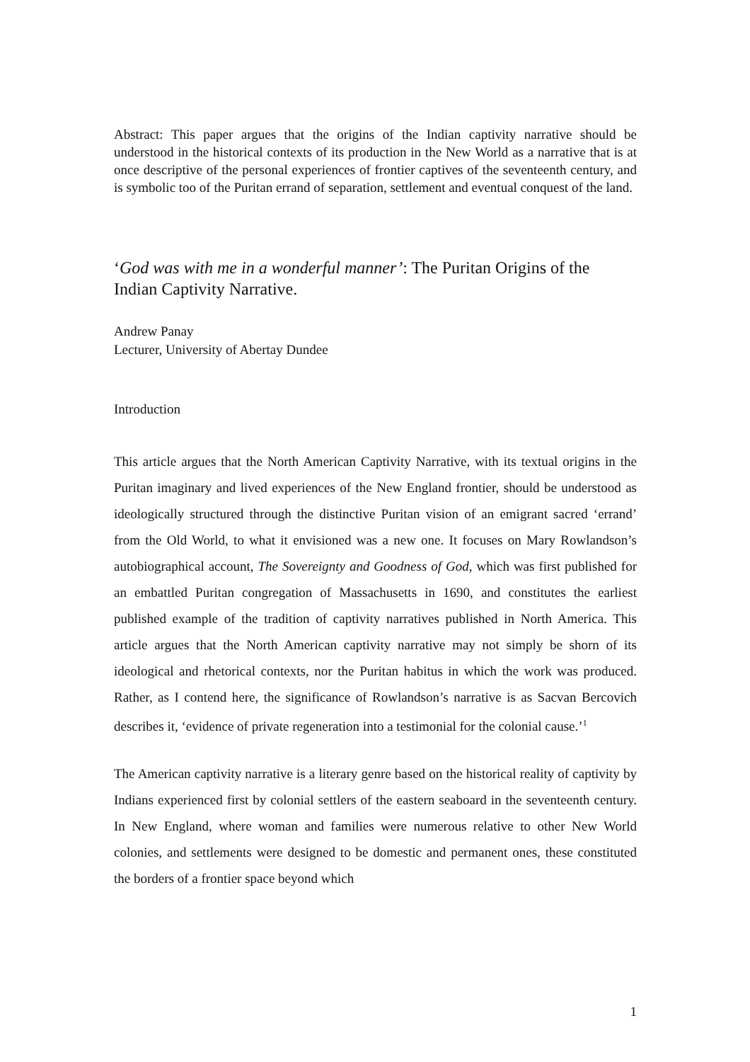Abstract: This paper argues that the origins of the Indian captivity narrative should be understood in the historical contexts of its production in the New World as a narrative that is at once descriptive of the personal experiences of frontier captives of the seventeenth century, and is symbolic too of the Puritan errand of separation, settlement and eventual conquest of the land.
‘God was with me in a wonderful manner’: The Puritan Origins of the Indian Captivity Narrative.
Andrew Panay
Lecturer, University of Abertay Dundee
Introduction
This article argues that the North American Captivity Narrative, with its textual origins in the Puritan imaginary and lived experiences of the New England frontier, should be understood as ideologically structured through the distinctive Puritan vision of an emigrant sacred ‘errand’ from the Old World, to what it envisioned was a new one. It focuses on Mary Rowlandson’s autobiographical account, The Sovereignty and Goodness of God, which was first published for an embattled Puritan congregation of Massachusetts in 1690, and constitutes the earliest published example of the tradition of captivity narratives published in North America. This article argues that the North American captivity narrative may not simply be shorn of its ideological and rhetorical contexts, nor the Puritan habitus in which the work was produced. Rather, as I contend here, the significance of Rowlandson’s narrative is as Sacvan Bercovich describes it, ‘evidence of private regeneration into a testimonial for the colonial cause.’<sup>1</sup>
The American captivity narrative is a literary genre based on the historical reality of captivity by Indians experienced first by colonial settlers of the eastern seaboard in the seventeenth century. In New England, where woman and families were numerous relative to other New World colonies, and settlements were designed to be domestic and permanent ones, these constituted the borders of a frontier space beyond which
1